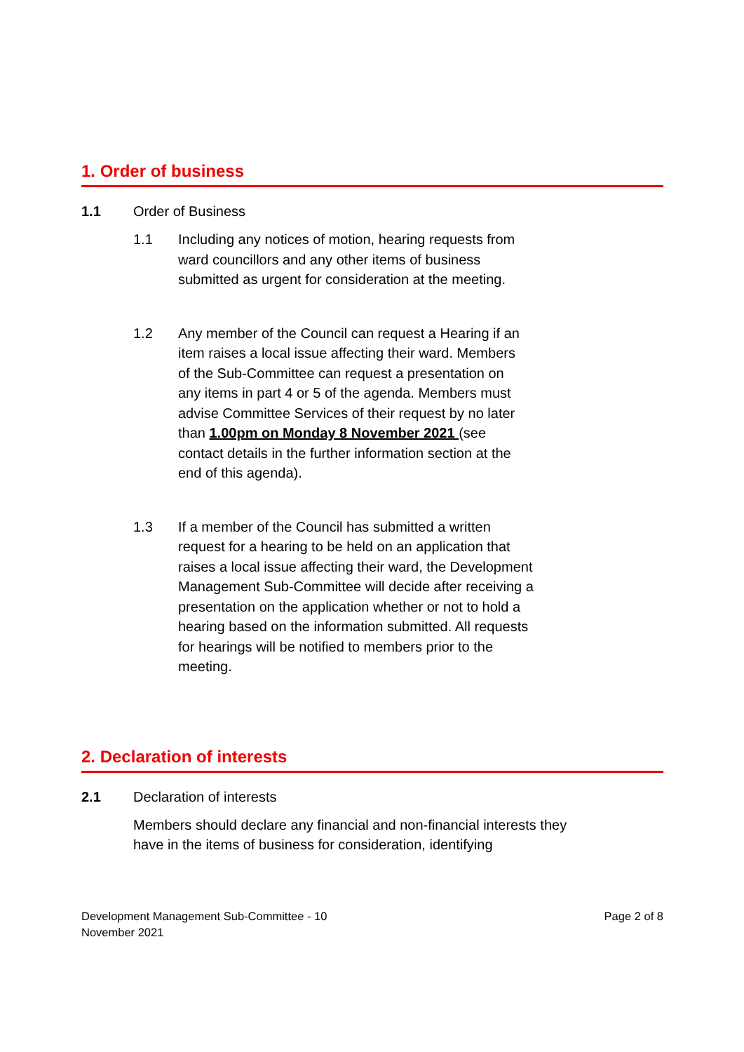1. Order of business
1.1 Order of Business
1.1 Including any notices of motion, hearing requests from ward councillors and any other items of business submitted as urgent for consideration at the meeting.
1.2 Any member of the Council can request a Hearing if an item raises a local issue affecting their ward. Members of the Sub-Committee can request a presentation on any items in part 4 or 5 of the agenda. Members must advise Committee Services of their request by no later than 1.00pm on Monday 8 November 2021 (see contact details in the further information section at the end of this agenda).
1.3 If a member of the Council has submitted a written request for a hearing to be held on an application that raises a local issue affecting their ward, the Development Management Sub-Committee will decide after receiving a presentation on the application whether or not to hold a hearing based on the information submitted. All requests for hearings will be notified to members prior to the meeting.
2. Declaration of interests
2.1 Declaration of interests
Members should declare any financial and non-financial interests they have in the items of business for consideration, identifying
Development Management Sub-Committee - 10
November 2021
Page 2 of 8